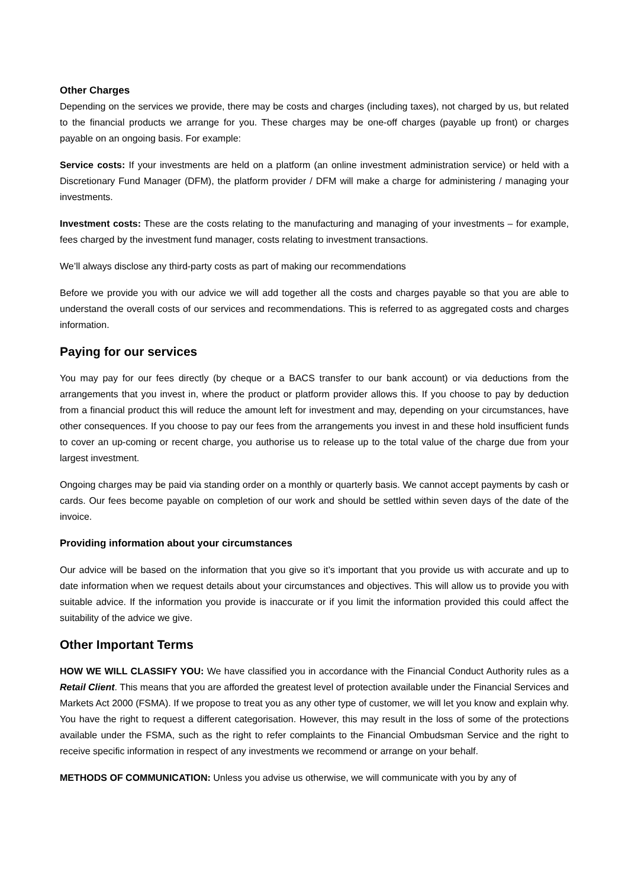Other Charges
Depending on the services we provide, there may be costs and charges (including taxes), not charged by us, but related to the financial products we arrange for you. These charges may be one-off charges (payable up front) or charges payable on an ongoing basis. For example:
Service costs: If your investments are held on a platform (an online investment administration service) or held with a Discretionary Fund Manager (DFM), the platform provider / DFM will make a charge for administering / managing your investments.
Investment costs: These are the costs relating to the manufacturing and managing of your investments – for example, fees charged by the investment fund manager, costs relating to investment transactions.
We’ll always disclose any third-party costs as part of making our recommendations
Before we provide you with our advice we will add together all the costs and charges payable so that you are able to understand the overall costs of our services and recommendations. This is referred to as aggregated costs and charges information.
Paying for our services
You may pay for our fees directly (by cheque or a BACS transfer to our bank account) or via deductions from the arrangements that you invest in, where the product or platform provider allows this. If you choose to pay by deduction from a financial product this will reduce the amount left for investment and may, depending on your circumstances, have other consequences. If you choose to pay our fees from the arrangements you invest in and these hold insufficient funds to cover an up-coming or recent charge, you authorise us to release up to the total value of the charge due from your largest investment.
Ongoing charges may be paid via standing order on a monthly or quarterly basis. We cannot accept payments by cash or cards. Our fees become payable on completion of our work and should be settled within seven days of the date of the invoice.
Providing information about your circumstances
Our advice will be based on the information that you give so it’s important that you provide us with accurate and up to date information when we request details about your circumstances and objectives. This will allow us to provide you with suitable advice. If the information you provide is inaccurate or if you limit the information provided this could affect the suitability of the advice we give.
Other Important Terms
HOW WE WILL CLASSIFY YOU: We have classified you in accordance with the Financial Conduct Authority rules as a Retail Client. This means that you are afforded the greatest level of protection available under the Financial Services and Markets Act 2000 (FSMA). If we propose to treat you as any other type of customer, we will let you know and explain why. You have the right to request a different categorisation. However, this may result in the loss of some of the protections available under the FSMA, such as the right to refer complaints to the Financial Ombudsman Service and the right to receive specific information in respect of any investments we recommend or arrange on your behalf.
METHODS OF COMMUNICATION: Unless you advise us otherwise, we will communicate with you by any of